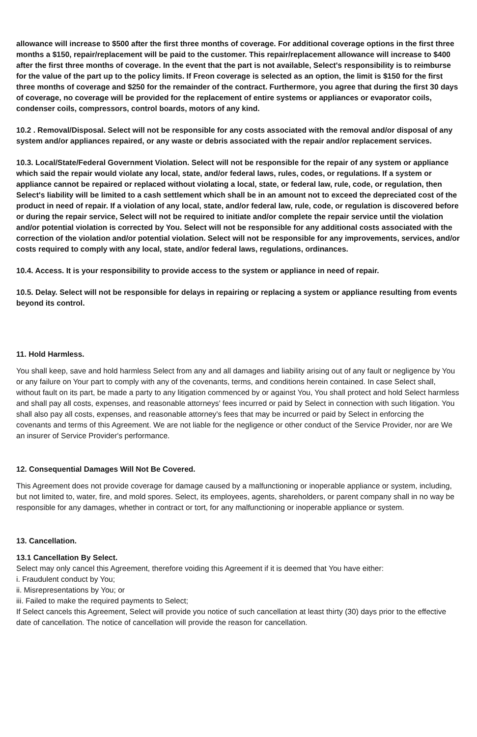allowance will increase to $500 after the first three months of coverage. For additional coverage options in the first three months a $150, repair/replacement will be paid to the customer. This repair/replacement allowance will increase to $400 after the first three months of coverage. In the event that the part is not available, Select's responsibility is to reimburse for the value of the part up to the policy limits. If Freon coverage is selected as an option, the limit is $150 for the first three months of coverage and $250 for the remainder of the contract. Furthermore, you agree that during the first 30 days of coverage, no coverage will be provided for the replacement of entire systems or appliances or evaporator coils, condenser coils, compressors, control boards, motors of any kind.
10.2 . Removal/Disposal. Select will not be responsible for any costs associated with the removal and/or disposal of any system and/or appliances repaired, or any waste or debris associated with the repair and/or replacement services.
10.3. Local/State/Federal Government Violation. Select will not be responsible for the repair of any system or appliance which said the repair would violate any local, state, and/or federal laws, rules, codes, or regulations. If a system or appliance cannot be repaired or replaced without violating a local, state, or federal law, rule, code, or regulation, then Select's liability will be limited to a cash settlement which shall be in an amount not to exceed the depreciated cost of the product in need of repair. If a violation of any local, state, and/or federal law, rule, code, or regulation is discovered before or during the repair service, Select will not be required to initiate and/or complete the repair service until the violation and/or potential violation is corrected by You. Select will not be responsible for any additional costs associated with the correction of the violation and/or potential violation. Select will not be responsible for any improvements, services, and/or costs required to comply with any local, state, and/or federal laws, regulations, ordinances.
10.4. Access. It is your responsibility to provide access to the system or appliance in need of repair.
10.5. Delay. Select will not be responsible for delays in repairing or replacing a system or appliance resulting from events beyond its control.
11. Hold Harmless.
You shall keep, save and hold harmless Select from any and all damages and liability arising out of any fault or negligence by You or any failure on Your part to comply with any of the covenants, terms, and conditions herein contained. In case Select shall, without fault on its part, be made a party to any litigation commenced by or against You, You shall protect and hold Select harmless and shall pay all costs, expenses, and reasonable attorneys' fees incurred or paid by Select in connection with such litigation. You shall also pay all costs, expenses, and reasonable attorney's fees that may be incurred or paid by Select in enforcing the covenants and terms of this Agreement. We are not liable for the negligence or other conduct of the Service Provider, nor are We an insurer of Service Provider's performance.
12. Consequential Damages Will Not Be Covered.
This Agreement does not provide coverage for damage caused by a malfunctioning or inoperable appliance or system, including, but not limited to, water, fire, and mold spores. Select, its employees, agents, shareholders, or parent company shall in no way be responsible for any damages, whether in contract or tort, for any malfunctioning or inoperable appliance or system.
13. Cancellation.
13.1 Cancellation By Select.
Select may only cancel this Agreement, therefore voiding this Agreement if it is deemed that You have either:
i. Fraudulent conduct by You;
ii. Misrepresentations by You; or
iii. Failed to make the required payments to Select;
If Select cancels this Agreement, Select will provide you notice of such cancellation at least thirty (30) days prior to the effective date of cancellation. The notice of cancellation will provide the reason for cancellation.